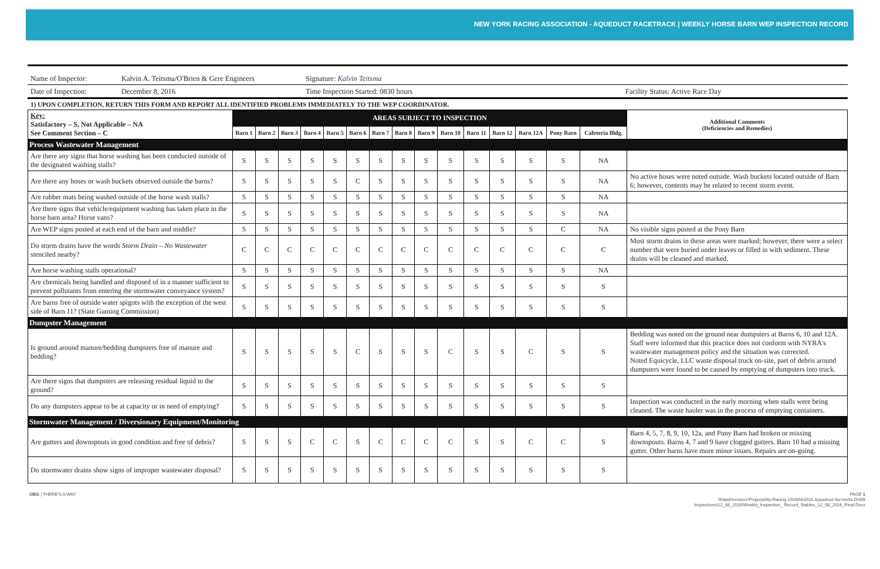NEW YORK RACING ASSOCIATION - AQUEDUCT RACETRACK | WEEKLY HORSE BARN WEP INSPECTION RECORD
Name of Inspector: Kalvin A. Teitsma/O'Brien & Gere Engineers Signature: Kalvin Teitsma
Date of Inspection: December 8, 2016 Time Inspection Started: 0830 hours Facility Status: Active Race Day
1) UPON COMPLETION, RETURN THIS FORM AND REPORT ALL IDENTIFIED PROBLEMS IMMEDIATELY TO THE WEP COORDINATOR.
| Key: Satisfactory – S, Not Applicable – NA See Comment Section – C | AREAS SUBJECT TO INSPECTION | | | | | | | | | | | | | | | Additional Comments (Deficiencies and Remedies) |
| | Barn 1 | Barn 2 | Barn 3 | Barn 4 | Barn 5 | Barn 6 | Barn 7 | Barn 8 | Barn 9 | Barn 10 | Barn 11 | Barn 12 | Barn 12A | Pony Barn | Cafeteria Bldg. | |
| Process Wastewater Management | | | | | | | | | | | | | | | | |
| Are there any signs that horse washing has been conducted outside of the designated washing stalls? | S | S | S | S | S | S | S | S | S | S | S | S | S | S | NA | |
| Are there any hoses or wash buckets observed outside the barns? | S | S | S | S | S | C | S | S | S | S | S | S | S | S | NA | No active hoses were noted outside. Wash buckets located outside of Barn 6; however, contents may be related to recent storm event. |
| Are rubber mats being washed outside of the horse wash stalls? | S | S | S | S | S | S | S | S | S | S | S | S | S | S | NA | |
| Are there signs that vehicle/equipment washing has taken place in the horse barn area? Horse vans? | S | S | S | S | S | S | S | S | S | S | S | S | S | S | NA | |
| Are WEP signs posted at each end of the barn and middle? | S | S | S | S | S | S | S | S | S | S | S | S | S | C | NA | No visible signs posted at the Pony Barn |
| Do storm drains have the words Storm Drain – No Wastewater stenciled nearby? | C | C | C | C | C | C | C | C | C | C | C | C | C | C | C | Most storm drains in these areas were marked; however, there were a select number that were buried under leaves or filled in with sediment. These drains will be cleaned and marked. |
| Are horse washing stalls operational? | S | S | S | S | S | S | S | S | S | S | S | S | S | S | NA | |
| Are chemicals being handled and disposed of in a manner sufficient to prevent pollutants from entering the stormwater conveyance system? | S | S | S | S | S | S | S | S | S | S | S | S | S | S | S | |
| Are barns free of outside water spigots with the exception of the west side of Barn 11? (State Gaming Commission) | S | S | S | S | S | S | S | S | S | S | S | S | S | S | S | |
| Dumpster Management | | | | | | | | | | | | | | | | |
| Is ground around manure/bedding dumpsters free of manure and bedding? | S | S | S | S | S | C | S | S | S | C | S | S | C | S | S | Bedding was noted on the ground near dumpsters at Barns 6, 10 and 12A. Staff were informed that this practice does not conform with NYRA's wastewater management policy and the situation was corrected. Noted Equicycle, LLC waste disposal truck on-site, part of debris around dumpsters were found to be caused by emptying of dumpsters into truck. |
| Are there signs that dumpsters are releasing residual liquid to the ground? | S | S | S | S | S | S | S | S | S | S | S | S | S | S | S | |
| Do any dumpsters appear to be at capacity or in need of emptying? | S | S | S | S | S | S | S | S | S | S | S | S | S | S | S | Inspection was conducted in the early morning when stalls were being cleaned. The waste hauler was in the process of emptying containers. |
| Stormwater Management / Diversionary Equipment/Monitoring | | | | | | | | | | | | | | | | |
| Are gutters and downspouts in good condition and free of debris? | S | S | S | C | C | S | C | C | C | C | S | S | C | C | S | Barn 4, 5, 7, 8, 9, 10, 12a, and Pony Barn had broken or missing downspouts. Barns 4, 7 and 9 have clogged gutters. Barn 10 had a missing gutter. Other barns have more minor issues. Repairs are on-going. |
| Do stormwater drains show signs of improper wastewater disposal? | S | S | S | S | S | S | S | S | S | S | S | S | S | S | S | |
OBG | THERE'S A WAY PAGE 1
\\Hawthornesvr\Projects\Ny-Racing.15049\63924.Aqueduct-Sw-Ins\N-D\SW
Inspections\12_08_2016\Weekly_Inspection_ Record_Stables_12_08_2016_Final.Docx